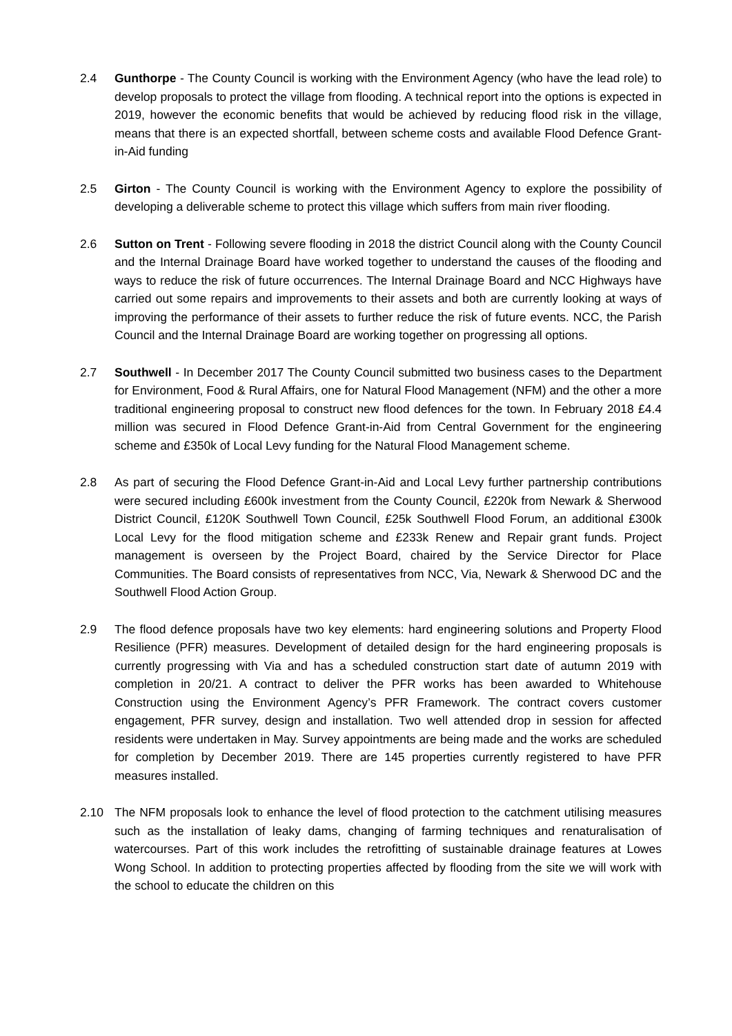2.4 Gunthorpe - The County Council is working with the Environment Agency (who have the lead role) to develop proposals to protect the village from flooding. A technical report into the options is expected in 2019, however the economic benefits that would be achieved by reducing flood risk in the village, means that there is an expected shortfall, between scheme costs and available Flood Defence Grant-in-Aid funding
2.5 Girton - The County Council is working with the Environment Agency to explore the possibility of developing a deliverable scheme to protect this village which suffers from main river flooding.
2.6 Sutton on Trent - Following severe flooding in 2018 the district Council along with the County Council and the Internal Drainage Board have worked together to understand the causes of the flooding and ways to reduce the risk of future occurrences. The Internal Drainage Board and NCC Highways have carried out some repairs and improvements to their assets and both are currently looking at ways of improving the performance of their assets to further reduce the risk of future events. NCC, the Parish Council and the Internal Drainage Board are working together on progressing all options.
2.7 Southwell - In December 2017 The County Council submitted two business cases to the Department for Environment, Food & Rural Affairs, one for Natural Flood Management (NFM) and the other a more traditional engineering proposal to construct new flood defences for the town. In February 2018 £4.4 million was secured in Flood Defence Grant-in-Aid from Central Government for the engineering scheme and £350k of Local Levy funding for the Natural Flood Management scheme.
2.8 As part of securing the Flood Defence Grant-in-Aid and Local Levy further partnership contributions were secured including £600k investment from the County Council, £220k from Newark & Sherwood District Council, £120K Southwell Town Council, £25k Southwell Flood Forum, an additional £300k Local Levy for the flood mitigation scheme and £233k Renew and Repair grant funds. Project management is overseen by the Project Board, chaired by the Service Director for Place Communities. The Board consists of representatives from NCC, Via, Newark & Sherwood DC and the Southwell Flood Action Group.
2.9 The flood defence proposals have two key elements: hard engineering solutions and Property Flood Resilience (PFR) measures. Development of detailed design for the hard engineering proposals is currently progressing with Via and has a scheduled construction start date of autumn 2019 with completion in 20/21. A contract to deliver the PFR works has been awarded to Whitehouse Construction using the Environment Agency’s PFR Framework. The contract covers customer engagement, PFR survey, design and installation. Two well attended drop in session for affected residents were undertaken in May. Survey appointments are being made and the works are scheduled for completion by December 2019. There are 145 properties currently registered to have PFR measures installed.
2.10 The NFM proposals look to enhance the level of flood protection to the catchment utilising measures such as the installation of leaky dams, changing of farming techniques and renaturalisation of watercourses. Part of this work includes the retrofitting of sustainable drainage features at Lowes Wong School. In addition to protecting properties affected by flooding from the site we will work with the school to educate the children on this